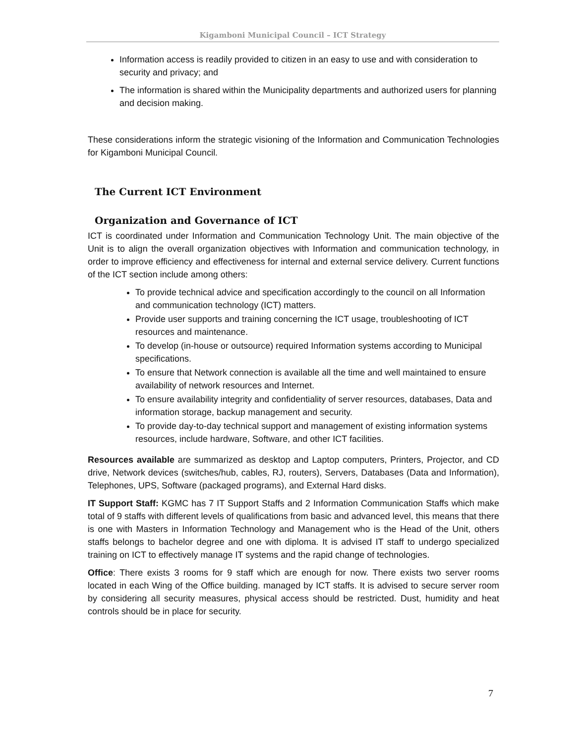Kigamboni Municipal Council – ICT Strategy
Information access is readily provided to citizen in an easy to use and with consideration to security and privacy; and
The information is shared within the Municipality departments and authorized users for planning and decision making.
These considerations inform the strategic visioning of the Information and Communication Technologies for Kigamboni Municipal Council.
The Current ICT Environment
Organization and Governance of ICT
ICT is coordinated under Information and Communication Technology Unit. The main objective of the Unit is to align the overall organization objectives with Information and communication technology, in order to improve efficiency and effectiveness for internal and external service delivery. Current functions of the ICT section include among others:
To provide technical advice and specification accordingly to the council on all Information and communication technology (ICT) matters.
Provide user supports and training concerning the ICT usage, troubleshooting of ICT resources and maintenance.
To develop (in-house or outsource) required Information systems according to Municipal specifications.
To ensure that Network connection is available all the time and well maintained to ensure availability of network resources and Internet.
To ensure availability integrity and confidentiality of server resources, databases, Data and information storage, backup management and security.
To provide day-to-day technical support and management of existing information systems resources, include hardware, Software, and other ICT facilities.
Resources available are summarized as desktop and Laptop computers, Printers, Projector, and CD drive, Network devices (switches/hub, cables, RJ, routers), Servers, Databases (Data and Information), Telephones, UPS, Software (packaged programs), and External Hard disks.
IT Support Staff: KGMC has 7 IT Support Staffs and 2 Information Communication Staffs which make total of 9 staffs with different levels of qualifications from basic and advanced level, this means that there is one with Masters in Information Technology and Management who is the Head of the Unit, others staffs belongs to bachelor degree and one with diploma. It is advised IT staff to undergo specialized training on ICT to effectively manage IT systems and the rapid change of technologies.
Office: There exists 3 rooms for 9 staff which are enough for now. There exists two server rooms located in each Wing of the Office building. managed by ICT staffs. It is advised to secure server room by considering all security measures, physical access should be restricted. Dust, humidity and heat controls should be in place for security.
7